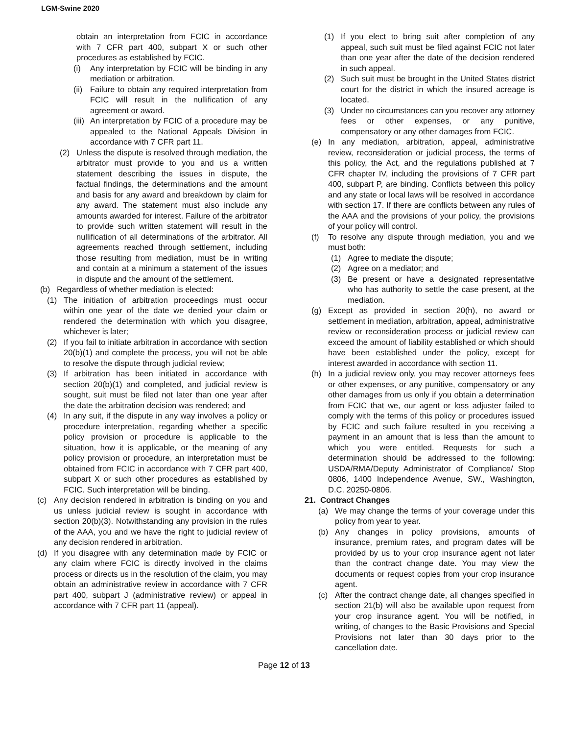LGM-Swine 2020
obtain an interpretation from FCIC in accordance with 7 CFR part 400, subpart X or such other procedures as established by FCIC.
(i) Any interpretation by FCIC will be binding in any mediation or arbitration.
(ii) Failure to obtain any required interpretation from FCIC will result in the nullification of any agreement or award.
(iii) An interpretation by FCIC of a procedure may be appealed to the National Appeals Division in accordance with 7 CFR part 11.
(2) Unless the dispute is resolved through mediation, the arbitrator must provide to you and us a written statement describing the issues in dispute, the factual findings, the determinations and the amount and basis for any award and breakdown by claim for any award. The statement must also include any amounts awarded for interest. Failure of the arbitrator to provide such written statement will result in the nullification of all determinations of the arbitrator. All agreements reached through settlement, including those resulting from mediation, must be in writing and contain at a minimum a statement of the issues in dispute and the amount of the settlement.
(b) Regardless of whether mediation is elected:
(1) The initiation of arbitration proceedings must occur within one year of the date we denied your claim or rendered the determination with which you disagree, whichever is later;
(2) If you fail to initiate arbitration in accordance with section 20(b)(1) and complete the process, you will not be able to resolve the dispute through judicial review;
(3) If arbitration has been initiated in accordance with section 20(b)(1) and completed, and judicial review is sought, suit must be filed not later than one year after the date the arbitration decision was rendered; and
(4) In any suit, if the dispute in any way involves a policy or procedure interpretation, regarding whether a specific policy provision or procedure is applicable to the situation, how it is applicable, or the meaning of any policy provision or procedure, an interpretation must be obtained from FCIC in accordance with 7 CFR part 400, subpart X or such other procedures as established by FCIC. Such interpretation will be binding.
(c) Any decision rendered in arbitration is binding on you and us unless judicial review is sought in accordance with section 20(b)(3). Notwithstanding any provision in the rules of the AAA, you and we have the right to judicial review of any decision rendered in arbitration.
(d) If you disagree with any determination made by FCIC or any claim where FCIC is directly involved in the claims process or directs us in the resolution of the claim, you may obtain an administrative review in accordance with 7 CFR part 400, subpart J (administrative review) or appeal in accordance with 7 CFR part 11 (appeal).
(1) If you elect to bring suit after completion of any appeal, such suit must be filed against FCIC not later than one year after the date of the decision rendered in such appeal.
(2) Such suit must be brought in the United States district court for the district in which the insured acreage is located.
(3) Under no circumstances can you recover any attorney fees or other expenses, or any punitive, compensatory or any other damages from FCIC.
(e) In any mediation, arbitration, appeal, administrative review, reconsideration or judicial process, the terms of this policy, the Act, and the regulations published at 7 CFR chapter IV, including the provisions of 7 CFR part 400, subpart P, are binding. Conflicts between this policy and any state or local laws will be resolved in accordance with section 17. If there are conflicts between any rules of the AAA and the provisions of your policy, the provisions of your policy will control.
(f) To resolve any dispute through mediation, you and we must both:
(1) Agree to mediate the dispute;
(2) Agree on a mediator; and
(3) Be present or have a designated representative who has authority to settle the case present, at the mediation.
(g) Except as provided in section 20(h), no award or settlement in mediation, arbitration, appeal, administrative review or reconsideration process or judicial review can exceed the amount of liability established or which should have been established under the policy, except for interest awarded in accordance with section 11.
(h) In a judicial review only, you may recover attorneys fees or other expenses, or any punitive, compensatory or any other damages from us only if you obtain a determination from FCIC that we, our agent or loss adjuster failed to comply with the terms of this policy or procedures issued by FCIC and such failure resulted in you receiving a payment in an amount that is less than the amount to which you were entitled. Requests for such a determination should be addressed to the following: USDA/RMA/Deputy Administrator of Compliance/ Stop 0806, 1400 Independence Avenue, SW., Washington, D.C. 20250-0806.
21. Contract Changes
(a) We may change the terms of your coverage under this policy from year to year.
(b) Any changes in policy provisions, amounts of insurance, premium rates, and program dates will be provided by us to your crop insurance agent not later than the contract change date. You may view the documents or request copies from your crop insurance agent.
(c) After the contract change date, all changes specified in section 21(b) will also be available upon request from your crop insurance agent. You will be notified, in writing, of changes to the Basic Provisions and Special Provisions not later than 30 days prior to the cancellation date.
Page 12 of 13